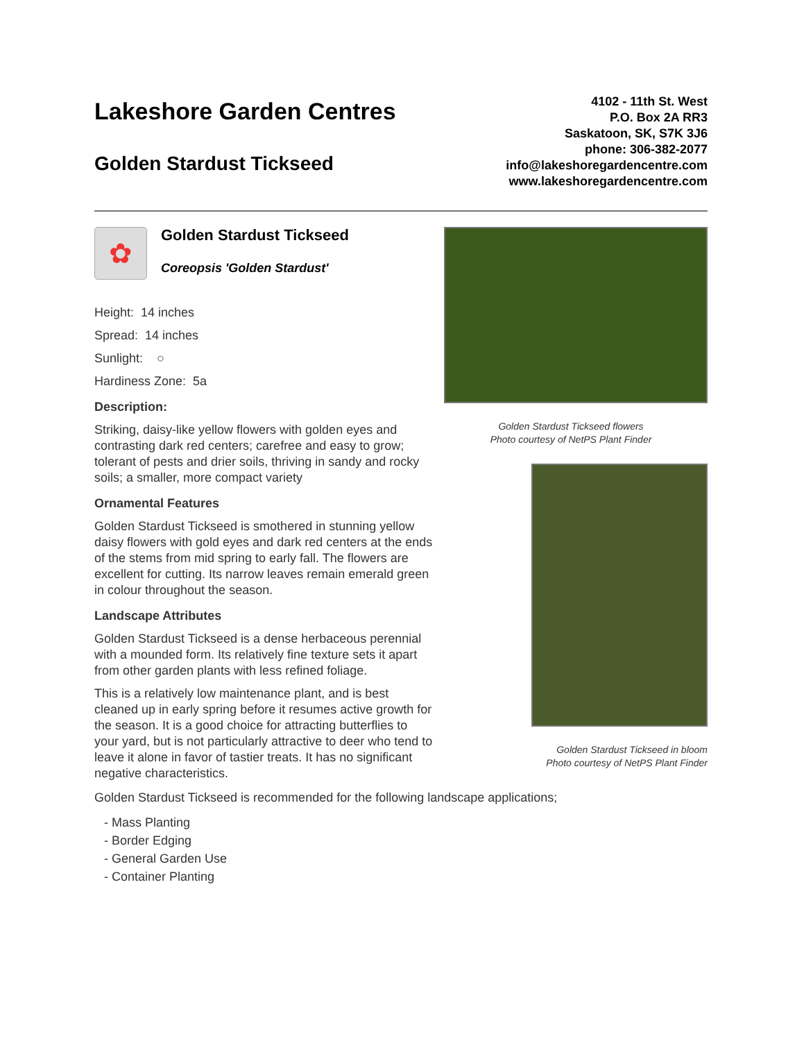Lakeshore Garden Centres
Golden Stardust Tickseed
4102 - 11th St. West
P.O. Box 2A RR3
Saskatoon, SK, S7K 3J6
phone: 306-382-2077
info@lakeshoregardencentre.com
www.lakeshoregardencentre.com
✿
Golden Stardust Tickseed
Coreopsis 'Golden Stardust'
Height: 14 inches
Spread: 14 inches
Sunlight: ○
Hardiness Zone: 5a
Description:
Striking, daisy-like yellow flowers with golden eyes and contrasting dark red centers; carefree and easy to grow; tolerant of pests and drier soils, thriving in sandy and rocky soils; a smaller, more compact variety
Ornamental Features
Golden Stardust Tickseed is smothered in stunning yellow daisy flowers with gold eyes and dark red centers at the ends of the stems from mid spring to early fall. The flowers are excellent for cutting. Its narrow leaves remain emerald green in colour throughout the season.
Landscape Attributes
Golden Stardust Tickseed is a dense herbaceous perennial with a mounded form. Its relatively fine texture sets it apart from other garden plants with less refined foliage.
This is a relatively low maintenance plant, and is best cleaned up in early spring before it resumes active growth for the season. It is a good choice for attracting butterflies to your yard, but is not particularly attractive to deer who tend to leave it alone in favor of tastier treats. It has no significant negative characteristics.
Golden Stardust Tickseed flowers
Photo courtesy of NetPS Plant Finder
Golden Stardust Tickseed in bloom
Photo courtesy of NetPS Plant Finder
Golden Stardust Tickseed is recommended for the following landscape applications;
- Mass Planting
- Border Edging
- General Garden Use
- Container Planting